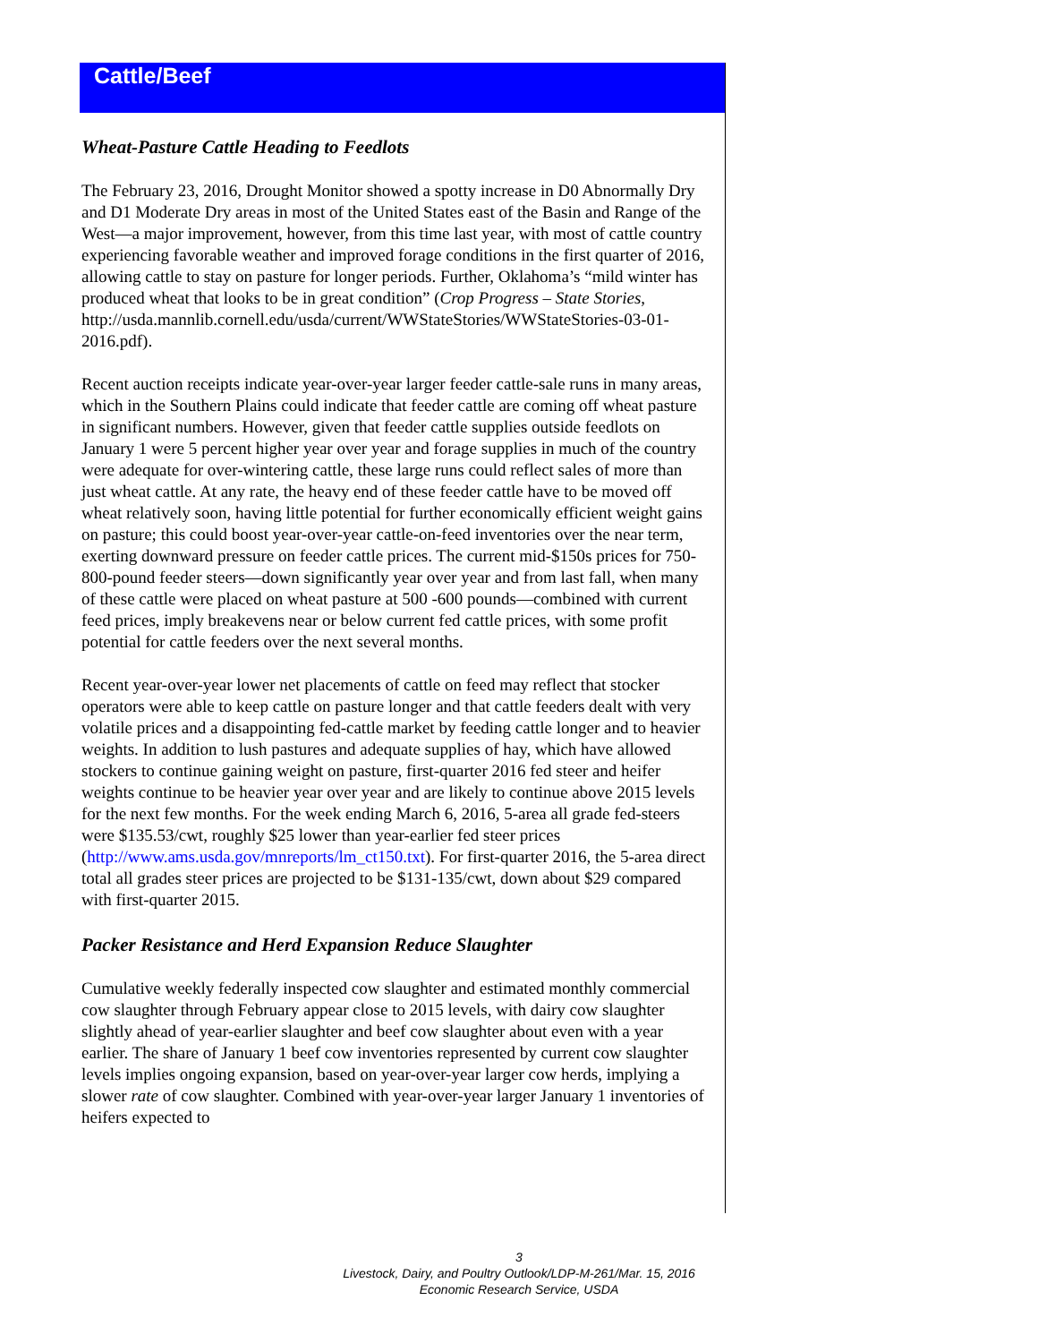Cattle/Beef
Wheat-Pasture Cattle Heading to Feedlots
The February 23, 2016, Drought Monitor showed a spotty increase in D0 Abnormally Dry and D1 Moderate Dry areas in most of the United States east of the Basin and Range of the West—a major improvement, however, from this time last year, with most of cattle country experiencing favorable weather and improved forage conditions in the first quarter of 2016, allowing cattle to stay on pasture for longer periods. Further, Oklahoma’s “mild winter has produced wheat that looks to be in great condition” (Crop Progress – State Stories, http://usda.mannlib.cornell.edu/usda/current/WWStateStories/WWStateStories-03-01-2016.pdf).
Recent auction receipts indicate year-over-year larger feeder cattle-sale runs in many areas, which in the Southern Plains could indicate that feeder cattle are coming off wheat pasture in significant numbers. However, given that feeder cattle supplies outside feedlots on January 1 were 5 percent higher year over year and forage supplies in much of the country were adequate for over-wintering cattle, these large runs could reflect sales of more than just wheat cattle. At any rate, the heavy end of these feeder cattle have to be moved off wheat relatively soon, having little potential for further economically efficient weight gains on pasture; this could boost year-over-year cattle-on-feed inventories over the near term, exerting downward pressure on feeder cattle prices. The current mid-$150s prices for 750-800-pound feeder steers—down significantly year over year and from last fall, when many of these cattle were placed on wheat pasture at 500 -600 pounds—combined with current feed prices, imply breakevens near or below current fed cattle prices, with some profit potential for cattle feeders over the next several months.
Recent year-over-year lower net placements of cattle on feed may reflect that stocker operators were able to keep cattle on pasture longer and that cattle feeders dealt with very volatile prices and a disappointing fed-cattle market by feeding cattle longer and to heavier weights. In addition to lush pastures and adequate supplies of hay, which have allowed stockers to continue gaining weight on pasture, first-quarter 2016 fed steer and heifer weights continue to be heavier year over year and are likely to continue above 2015 levels for the next few months. For the week ending March 6, 2016, 5-area all grade fed-steers were $135.53/cwt, roughly $25 lower than year-earlier fed steer prices (http://www.ams.usda.gov/mnreports/lm_ct150.txt). For first-quarter 2016, the 5-area direct total all grades steer prices are projected to be $131-135/cwt, down about $29 compared with first-quarter 2015.
Packer Resistance and Herd Expansion Reduce Slaughter
Cumulative weekly federally inspected cow slaughter and estimated monthly commercial cow slaughter through February appear close to 2015 levels, with dairy cow slaughter slightly ahead of year-earlier slaughter and beef cow slaughter about even with a year earlier. The share of January 1 beef cow inventories represented by current cow slaughter levels implies ongoing expansion, based on year-over-year larger cow herds, implying a slower rate of cow slaughter. Combined with year-over-year larger January 1 inventories of heifers expected to
3
Livestock, Dairy, and Poultry Outlook/LDP-M-261/Mar. 15, 2016
Economic Research Service, USDA